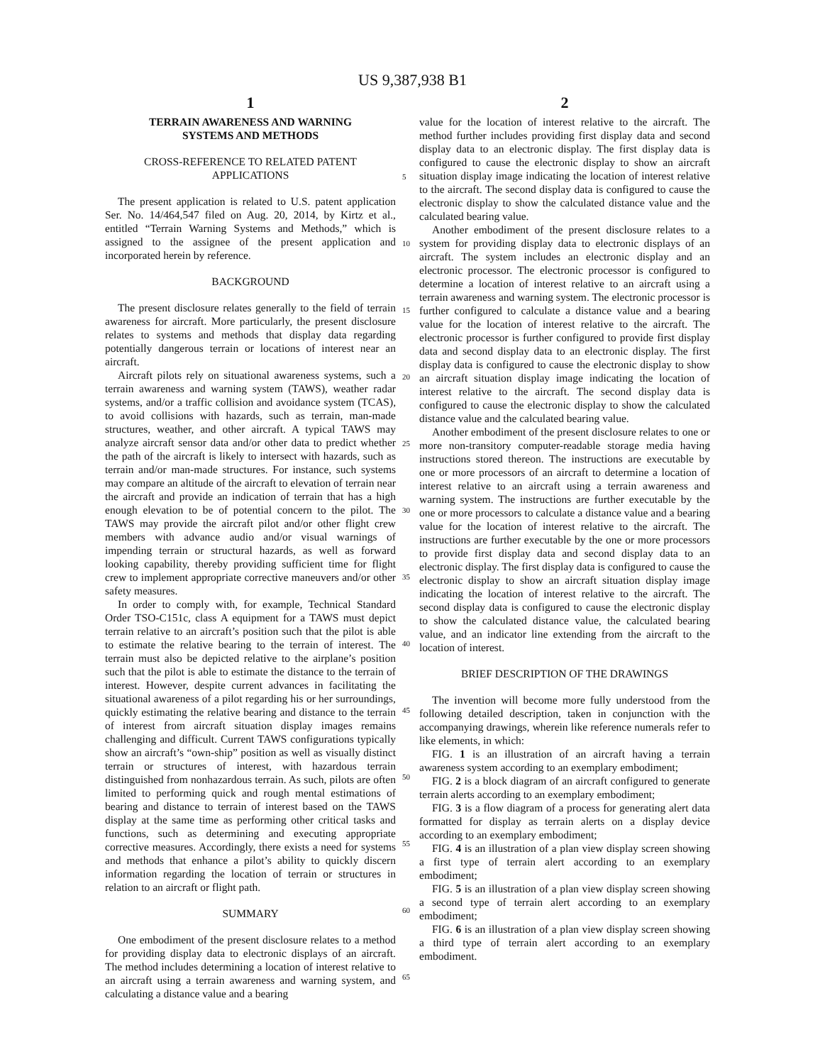US 9,387,938 B1
1
TERRAIN AWARENESS AND WARNING
SYSTEMS AND METHODS
CROSS-REFERENCE TO RELATED PATENT
APPLICATIONS
The present application is related to U.S. patent application Ser. No. 14/464,547 filed on Aug. 20, 2014, by Kirtz et al., entitled “Terrain Warning Systems and Methods,” which is assigned to the assignee of the present application and incorporated herein by reference.
BACKGROUND
The present disclosure relates generally to the field of terrain awareness for aircraft. More particularly, the present disclosure relates to systems and methods that display data regarding potentially dangerous terrain or locations of interest near an aircraft.
Aircraft pilots rely on situational awareness systems, such a terrain awareness and warning system (TAWS), weather radar systems, and/or a traffic collision and avoidance system (TCAS), to avoid collisions with hazards, such as terrain, man-made structures, weather, and other aircraft. A typical TAWS may analyze aircraft sensor data and/or other data to predict whether the path of the aircraft is likely to intersect with hazards, such as terrain and/or man-made structures. For instance, such systems may compare an altitude of the aircraft to elevation of terrain near the aircraft and provide an indication of terrain that has a high enough elevation to be of potential concern to the pilot. The TAWS may provide the aircraft pilot and/or other flight crew members with advance audio and/or visual warnings of impending terrain or structural hazards, as well as forward looking capability, thereby providing sufficient time for flight crew to implement appropriate corrective maneuvers and/or other safety measures.
In order to comply with, for example, Technical Standard Order TSO-C151c, class A equipment for a TAWS must depict terrain relative to an aircraft’s position such that the pilot is able to estimate the relative bearing to the terrain of interest. The terrain must also be depicted relative to the airplane’s position such that the pilot is able to estimate the distance to the terrain of interest. However, despite current advances in facilitating the situational awareness of a pilot regarding his or her surroundings, quickly estimating the relative bearing and distance to the terrain of interest from aircraft situation display images remains challenging and difficult. Current TAWS configurations typically show an aircraft’s “own-ship” position as well as visually distinct terrain or structures of interest, with hazardous terrain distinguished from nonhazardous terrain. As such, pilots are often limited to performing quick and rough mental estimations of bearing and distance to terrain of interest based on the TAWS display at the same time as performing other critical tasks and functions, such as determining and executing appropriate corrective measures. Accordingly, there exists a need for systems and methods that enhance a pilot’s ability to quickly discern information regarding the location of terrain or structures in relation to an aircraft or flight path.
SUMMARY
One embodiment of the present disclosure relates to a method for providing display data to electronic displays of an aircraft. The method includes determining a location of interest relative to an aircraft using a terrain awareness and warning system, and calculating a distance value and a bearing
2
value for the location of interest relative to the aircraft. The method further includes providing first display data and second display data to an electronic display. The first display data is configured to cause the electronic display to show an aircraft situation display image indicating the location of interest relative to the aircraft. The second display data is configured to cause the electronic display to show the calculated distance value and the calculated bearing value.
Another embodiment of the present disclosure relates to a system for providing display data to electronic displays of an aircraft. The system includes an electronic display and an electronic processor. The electronic processor is configured to determine a location of interest relative to an aircraft using a terrain awareness and warning system. The electronic processor is further configured to calculate a distance value and a bearing value for the location of interest relative to the aircraft. The electronic processor is further configured to provide first display data and second display data to an electronic display. The first display data is configured to cause the electronic display to show an aircraft situation display image indicating the location of interest relative to the aircraft. The second display data is configured to cause the electronic display to show the calculated distance value and the calculated bearing value.
Another embodiment of the present disclosure relates to one or more non-transitory computer-readable storage media having instructions stored thereon. The instructions are executable by one or more processors of an aircraft to determine a location of interest relative to an aircraft using a terrain awareness and warning system. The instructions are further executable by the one or more processors to calculate a distance value and a bearing value for the location of interest relative to the aircraft. The instructions are further executable by the one or more processors to provide first display data and second display data to an electronic display. The first display data is configured to cause the electronic display to show an aircraft situation display image indicating the location of interest relative to the aircraft. The second display data is configured to cause the electronic display to show the calculated distance value, the calculated bearing value, and an indicator line extending from the aircraft to the location of interest.
BRIEF DESCRIPTION OF THE DRAWINGS
The invention will become more fully understood from the following detailed description, taken in conjunction with the accompanying drawings, wherein like reference numerals refer to like elements, in which:
FIG. 1 is an illustration of an aircraft having a terrain awareness system according to an exemplary embodiment;
FIG. 2 is a block diagram of an aircraft configured to generate terrain alerts according to an exemplary embodiment;
FIG. 3 is a flow diagram of a process for generating alert data formatted for display as terrain alerts on a display device according to an exemplary embodiment;
FIG. 4 is an illustration of a plan view display screen showing a first type of terrain alert according to an exemplary embodiment;
FIG. 5 is an illustration of a plan view display screen showing a second type of terrain alert according to an exemplary embodiment;
FIG. 6 is an illustration of a plan view display screen showing a third type of terrain alert according to an exemplary embodiment.
5
10
15
20
25
30
35
40
45
50
55
60
65